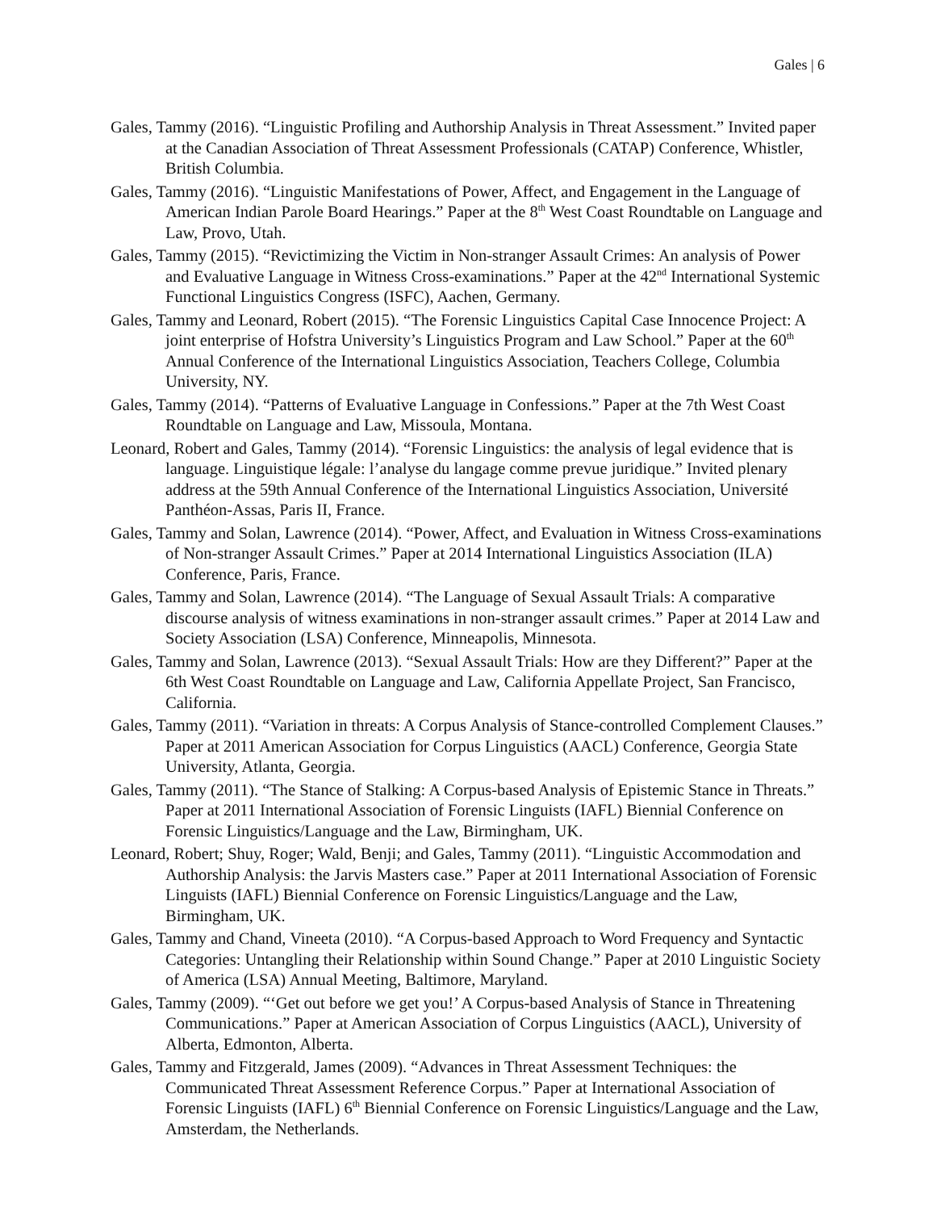Gales | 6
Gales, Tammy (2016). “Linguistic Profiling and Authorship Analysis in Threat Assessment.” Invited paper at the Canadian Association of Threat Assessment Professionals (CATAP) Conference, Whistler, British Columbia.
Gales, Tammy (2016). “Linguistic Manifestations of Power, Affect, and Engagement in the Language of American Indian Parole Board Hearings.” Paper at the 8<sup>th</sup> West Coast Roundtable on Language and Law, Provo, Utah.
Gales, Tammy (2015). “Revictimizing the Victim in Non-stranger Assault Crimes: An analysis of Power and Evaluative Language in Witness Cross-examinations.” Paper at the 42<sup>nd</sup> International Systemic Functional Linguistics Congress (ISFC), Aachen, Germany.
Gales, Tammy and Leonard, Robert (2015). “The Forensic Linguistics Capital Case Innocence Project: A joint enterprise of Hofstra University’s Linguistics Program and Law School.” Paper at the 60<sup>th</sup> Annual Conference of the International Linguistics Association, Teachers College, Columbia University, NY.
Gales, Tammy (2014). “Patterns of Evaluative Language in Confessions.” Paper at the 7th West Coast Roundtable on Language and Law, Missoula, Montana.
Leonard, Robert and Gales, Tammy (2014). “Forensic Linguistics: the analysis of legal evidence that is language. Linguistique légale: l’analyse du langage comme prevue juridique.” Invited plenary address at the 59th Annual Conference of the International Linguistics Association, Université Panthéon-Assas, Paris II, France.
Gales, Tammy and Solan, Lawrence (2014). “Power, Affect, and Evaluation in Witness Cross-examinations of Non-stranger Assault Crimes.” Paper at 2014 International Linguistics Association (ILA) Conference, Paris, France.
Gales, Tammy and Solan, Lawrence (2014). “The Language of Sexual Assault Trials: A comparative discourse analysis of witness examinations in non-stranger assault crimes.” Paper at 2014 Law and Society Association (LSA) Conference, Minneapolis, Minnesota.
Gales, Tammy and Solan, Lawrence (2013). “Sexual Assault Trials: How are they Different?” Paper at the 6th West Coast Roundtable on Language and Law, California Appellate Project, San Francisco, California.
Gales, Tammy (2011). “Variation in threats: A Corpus Analysis of Stance-controlled Complement Clauses.” Paper at 2011 American Association for Corpus Linguistics (AACL) Conference, Georgia State University, Atlanta, Georgia.
Gales, Tammy (2011). “The Stance of Stalking: A Corpus-based Analysis of Epistemic Stance in Threats.” Paper at 2011 International Association of Forensic Linguists (IAFL) Biennial Conference on Forensic Linguistics/Language and the Law, Birmingham, UK.
Leonard, Robert; Shuy, Roger; Wald, Benji; and Gales, Tammy (2011). “Linguistic Accommodation and Authorship Analysis: the Jarvis Masters case.” Paper at 2011 International Association of Forensic Linguists (IAFL) Biennial Conference on Forensic Linguistics/Language and the Law, Birmingham, UK.
Gales, Tammy and Chand, Vineeta (2010). “A Corpus-based Approach to Word Frequency and Syntactic Categories: Untangling their Relationship within Sound Change.” Paper at 2010 Linguistic Society of America (LSA) Annual Meeting, Baltimore, Maryland.
Gales, Tammy (2009). “‘Get out before we get you!’ A Corpus-based Analysis of Stance in Threatening Communications.” Paper at American Association of Corpus Linguistics (AACL), University of Alberta, Edmonton, Alberta.
Gales, Tammy and Fitzgerald, James (2009). “Advances in Threat Assessment Techniques: the Communicated Threat Assessment Reference Corpus.” Paper at International Association of Forensic Linguists (IAFL) 6<sup>th</sup> Biennial Conference on Forensic Linguistics/Language and the Law, Amsterdam, the Netherlands.